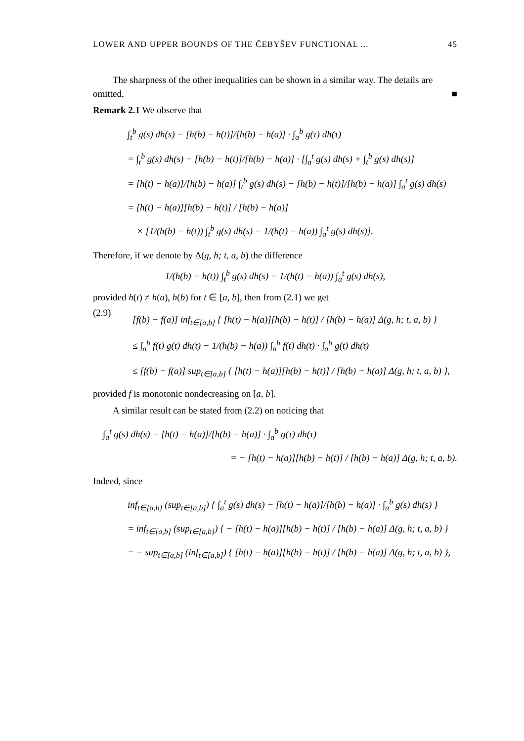LOWER AND UPPER BOUNDS OF THE ČEBYŠEV FUNCTIONAL ... 45
The sharpness of the other inequalities can be shown in a similar way. The details are omitted. ■
Remark 2.1 We observe that
∫<sub>t</sub><sup>b</sup> g(s) dh(s) − [h(b) − h(t)]/[h(b) − h(a)] · ∫<sub>a</sub><sup>b</sup> g(τ) dh(τ)
= ∫<sub>t</sub><sup>b</sup> g(s) dh(s) − [h(b) − h(t)]/[h(b) − h(a)] · [∫<sub>a</sub><sup>t</sup> g(s) dh(s) + ∫<sub>t</sub><sup>b</sup> g(s) dh(s)]
= [h(t) − h(a)]/[h(b) − h(a)] ∫<sub>t</sub><sup>b</sup> g(s) dh(s) − [h(b) − h(t)]/[h(b) − h(a)] ∫<sub>a</sub><sup>t</sup> g(s) dh(s)
= [h(t) − h(a)][h(b) − h(t)] / [h(b) − h(a)]
× [1/(h(b) − h(t)) ∫<sub>t</sub><sup>b</sup> g(s) dh(s) − 1/(h(t) − h(a)) ∫<sub>a</sub><sup>t</sup> g(s) dh(s)].
Therefore, if we denote by Δ(g, h; t, a, b) the difference
1/(h(b) − h(t)) ∫<sub>t</sub><sup>b</sup> g(s) dh(s) − 1/(h(t) − h(a)) ∫<sub>a</sub><sup>t</sup> g(s) dh(s),
provided h(t) ≠ h(a), h(b) for t ∈ [a, b], then from (2.1) we get
(2.9)
[f(b) − f(a)] inf<sub>t∈[a,b]</sub> { [h(t) − h(a)][h(b) − h(t)] / [h(b) − h(a)] Δ(g, h; t, a, b) }
≤ ∫<sub>a</sub><sup>b</sup> f(t) g(t) dh(t) − 1/(h(b) − h(a)) ∫<sub>a</sub><sup>b</sup> f(t) dh(t) · ∫<sub>a</sub><sup>b</sup> g(t) dh(t)
≤ [f(b) − f(a)] sup<sub>t∈[a,b]</sub> { [h(t) − h(a)][h(b) − h(t)] / [h(b) − h(a)] Δ(g, h; t, a, b) },
provided f is monotonic nondecreasing on [a, b].
A similar result can be stated from (2.2) on noticing that
∫<sub>a</sub><sup>t</sup> g(s) dh(s) − [h(t) − h(a)]/[h(b) − h(a)] · ∫<sub>a</sub><sup>b</sup> g(τ) dh(τ)
= − [h(t) − h(a)][h(b) − h(t)] / [h(b) − h(a)] Δ(g, h; t, a, b).
Indeed, since
inf<sub>t∈[a,b]</sub> (sup<sub>t∈[a,b]</sub>) { ∫<sub>a</sub><sup>t</sup> g(s) dh(s) − [h(t) − h(a)]/[h(b) − h(a)] · ∫<sub>a</sub><sup>b</sup> g(s) dh(s) }
= inf<sub>t∈[a,b]</sub> (sup<sub>t∈[a,b]</sub>) { − [h(t) − h(a)][h(b) − h(t)] / [h(b) − h(a)] Δ(g, h; t, a, b) }
= − sup<sub>t∈[a,b]</sub> (inf<sub>t∈[a,b]</sub>) { [h(t) − h(a)][h(b) − h(t)] / [h(b) − h(a)] Δ(g, h; t, a, b) },